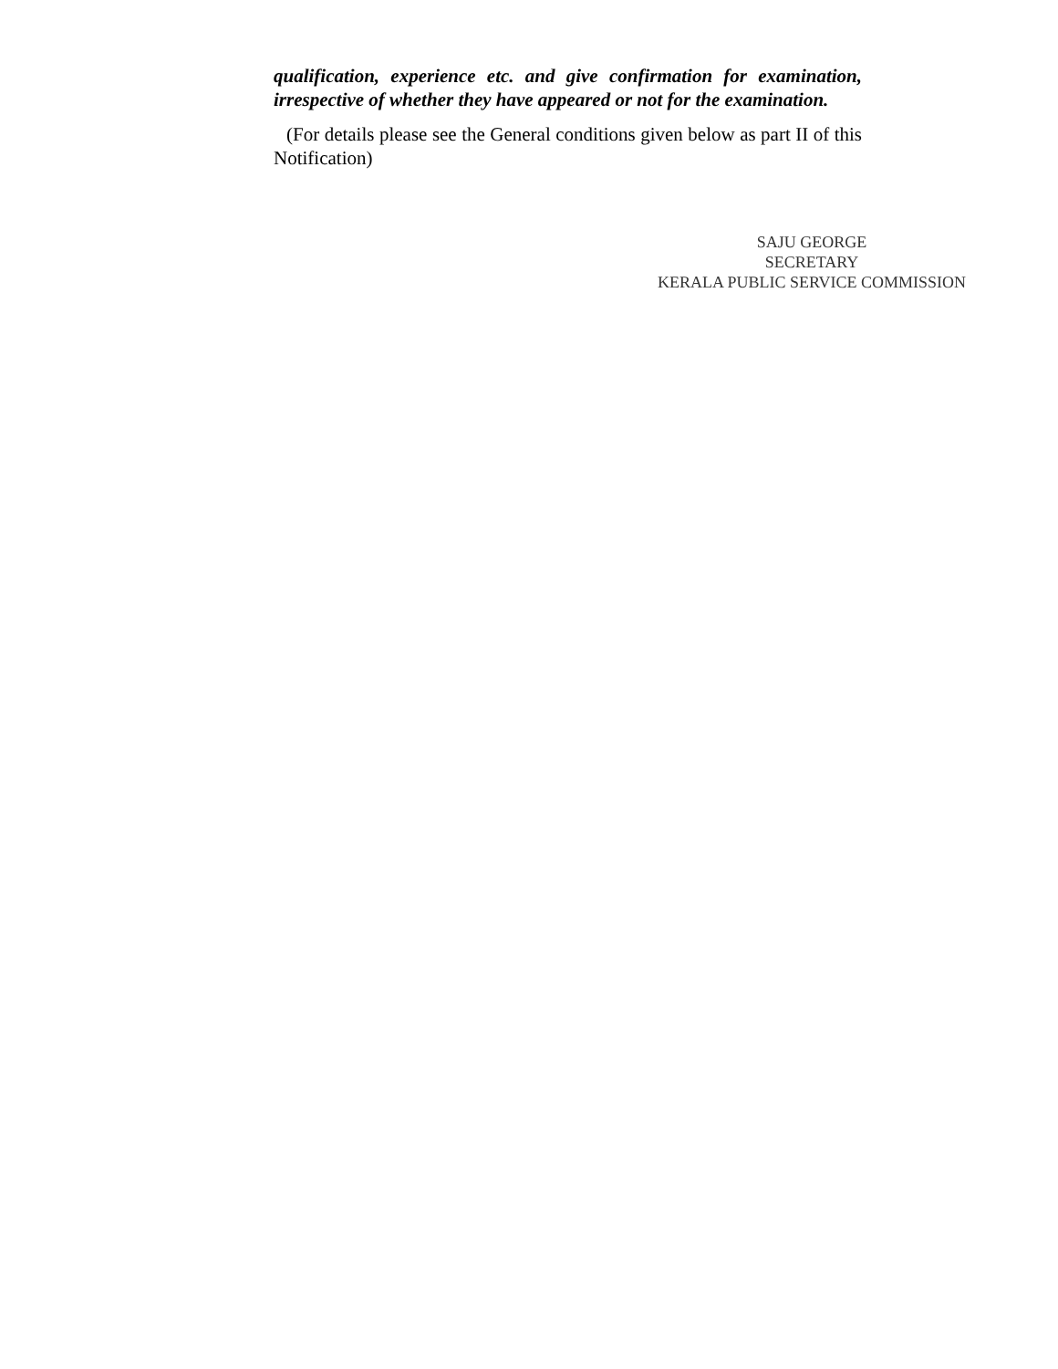qualification, experience etc. and give confirmation for examination, irrespective of whether they have appeared or not for the examination.
(For details please see the General conditions given below as part II of this Notification)
SAJU GEORGE
SECRETARY
KERALA PUBLIC SERVICE COMMISSION